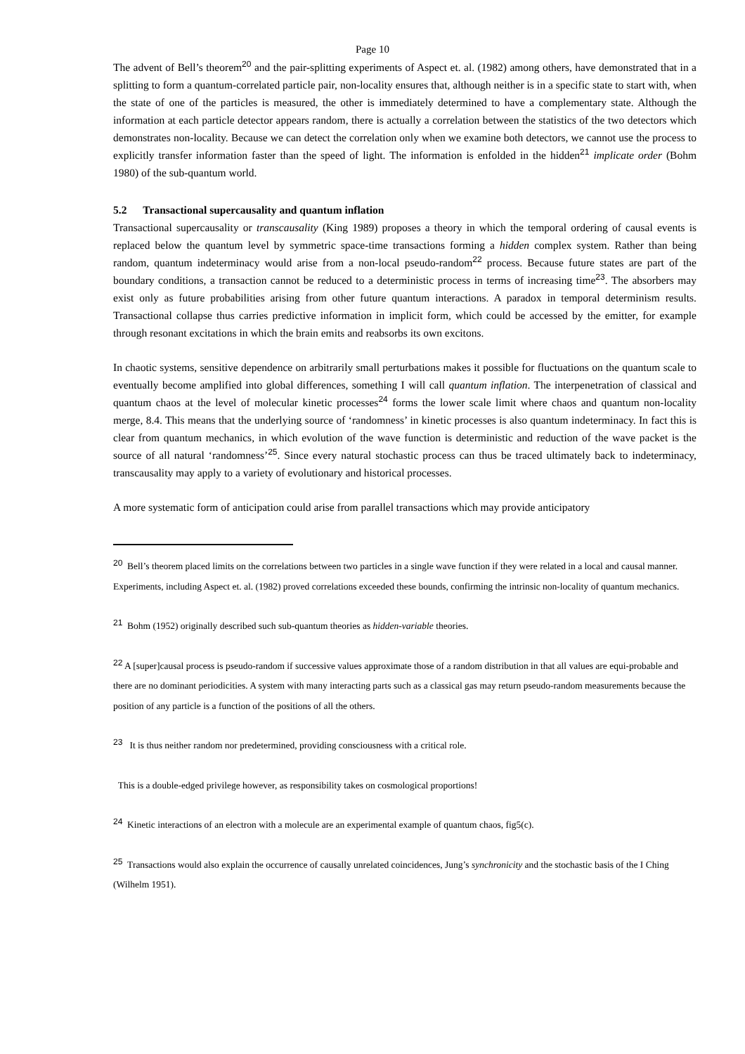Page 10
The advent of Bell’s theorem<sup>20</sup> and the pair-splitting experiments of Aspect et. al. (1982) among others, have demonstrated that in a splitting to form a quantum-correlated particle pair, non-locality ensures that, although neither is in a specific state to start with, when the state of one of the particles is measured, the other is immediately determined to have a complementary state. Although the information at each particle detector appears random, there is actually a correlation between the statistics of the two detectors which demonstrates non-locality. Because we can detect the correlation only when we examine both detectors, we cannot use the process to explicitly transfer information faster than the speed of light. The information is enfolded in the hidden<sup>21</sup> implicate order (Bohm 1980) of the sub-quantum world.
5.2 Transactional supercausality and quantum inflation
Transactional supercausality or transcausality (King 1989) proposes a theory in which the temporal ordering of causal events is replaced below the quantum level by symmetric space-time transactions forming a hidden complex system. Rather than being random, quantum indeterminacy would arise from a non-local pseudo-random<sup>22</sup> process. Because future states are part of the boundary conditions, a transaction cannot be reduced to a deterministic process in terms of increasing time<sup>23</sup>. The absorbers may exist only as future probabilities arising from other future quantum interactions. A paradox in temporal determinism results. Transactional collapse thus carries predictive information in implicit form, which could be accessed by the emitter, for example through resonant excitations in which the brain emits and reabsorbs its own excitons.
In chaotic systems, sensitive dependence on arbitrarily small perturbations makes it possible for fluctuations on the quantum scale to eventually become amplified into global differences, something I will call quantum inflation. The interpenetration of classical and quantum chaos at the level of molecular kinetic processes<sup>24</sup> forms the lower scale limit where chaos and quantum non-locality merge, 8.4. This means that the underlying source of ‘randomness’ in kinetic processes is also quantum indeterminacy. In fact this is clear from quantum mechanics, in which evolution of the wave function is deterministic and reduction of the wave packet is the source of all natural ‘randomness’<sup>25</sup>. Since every natural stochastic process can thus be traced ultimately back to indeterminacy, transcausality may apply to a variety of evolutionary and historical processes.
A more systematic form of anticipation could arise from parallel transactions which may provide anticipatory
<sup>20</sup> Bell’s theorem placed limits on the correlations between two particles in a single wave function if they were related in a local and causal manner. Experiments, including Aspect et. al. (1982) proved correlations exceeded these bounds, confirming the intrinsic non-locality of quantum mechanics.
<sup>21</sup> Bohm (1952) originally described such sub-quantum theories as hidden-variable theories.
<sup>22</sup> A [super]causal process is pseudo-random if successive values approximate those of a random distribution in that all values are equi-probable and there are no dominant periodicities. A system with many interacting parts such as a classical gas may return pseudo-random measurements because the position of any particle is a function of the positions of all the others.
<sup>23</sup> It is thus neither random nor predetermined, providing consciousness with a critical role.
This is a double-edged privilege however, as responsibility takes on cosmological proportions!
<sup>24</sup> Kinetic interactions of an electron with a molecule are an experimental example of quantum chaos, fig5(c).
<sup>25</sup> Transactions would also explain the occurrence of causally unrelated coincidences, Jung’s synchronicity and the stochastic basis of the I Ching (Wilhelm 1951).